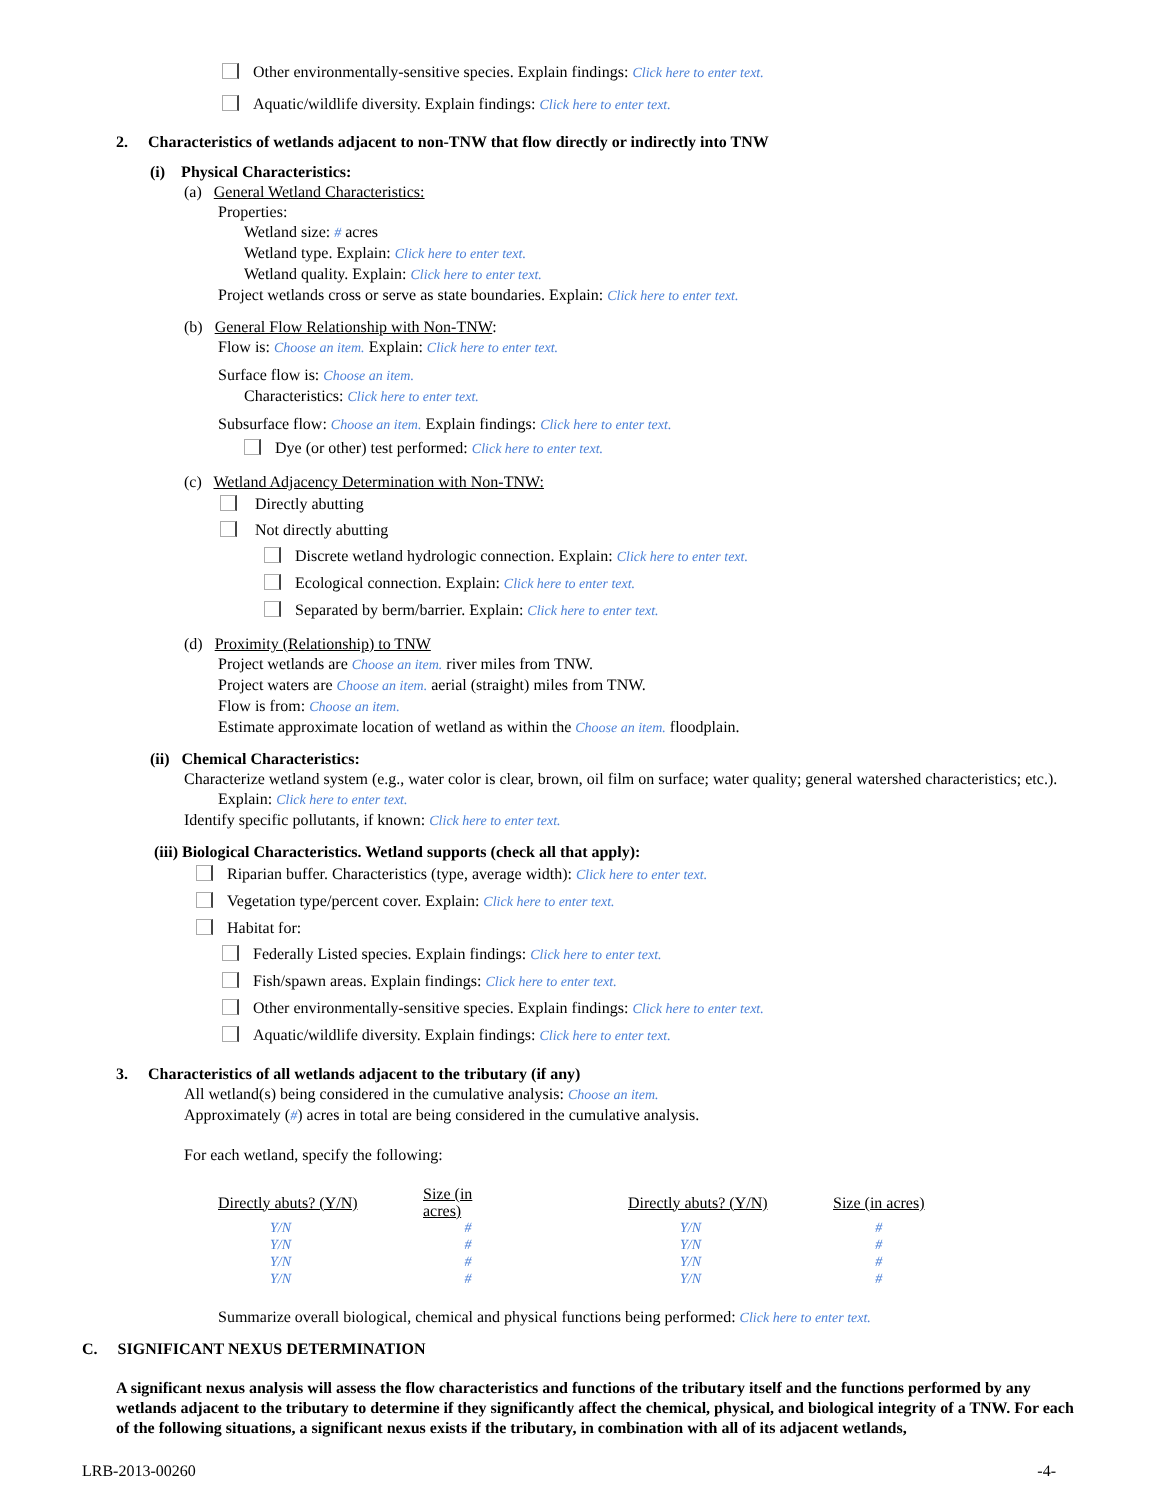Other environmentally-sensitive species. Explain findings: Click here to enter text.
Aquatic/wildlife diversity. Explain findings: Click here to enter text.
2. Characteristics of wetlands adjacent to non-TNW that flow directly or indirectly into TNW
(i) Physical Characteristics:
(a) General Wetland Characteristics:
Properties:
Wetland size: # acres
Wetland type. Explain: Click here to enter text.
Wetland quality. Explain: Click here to enter text.
Project wetlands cross or serve as state boundaries. Explain: Click here to enter text.
(b) General Flow Relationship with Non-TNW:
Flow is: Choose an item. Explain: Click here to enter text.
Surface flow is: Choose an item.
Characteristics: Click here to enter text.
Subsurface flow: Choose an item. Explain findings: Click here to enter text.
Dye (or other) test performed: Click here to enter text.
(c) Wetland Adjacency Determination with Non-TNW:
Directly abutting
Not directly abutting
Discrete wetland hydrologic connection. Explain: Click here to enter text.
Ecological connection. Explain: Click here to enter text.
Separated by berm/barrier. Explain: Click here to enter text.
(d) Proximity (Relationship) to TNW
Project wetlands are Choose an item. river miles from TNW.
Project waters are Choose an item. aerial (straight) miles from TNW.
Flow is from: Choose an item.
Estimate approximate location of wetland as within the Choose an item. floodplain.
(ii) Chemical Characteristics:
Characterize wetland system (e.g., water color is clear, brown, oil film on surface; water quality; general watershed characteristics; etc.). Explain: Click here to enter text.
Identify specific pollutants, if known: Click here to enter text.
(iii) Biological Characteristics. Wetland supports (check all that apply):
Riparian buffer. Characteristics (type, average width): Click here to enter text.
Vegetation type/percent cover. Explain: Click here to enter text.
Habitat for:
Federally Listed species. Explain findings: Click here to enter text.
Fish/spawn areas. Explain findings: Click here to enter text.
Other environmentally-sensitive species. Explain findings: Click here to enter text.
Aquatic/wildlife diversity. Explain findings: Click here to enter text.
3. Characteristics of all wetlands adjacent to the tributary (if any)
All wetland(s) being considered in the cumulative analysis: Choose an item.
Approximately (#) acres in total are being considered in the cumulative analysis.
For each wetland, specify the following:
| Directly abuts? (Y/N) | Size (in acres) | | Directly abuts? (Y/N) | Size (in acres) |
| --- | --- | --- | --- | --- |
| Y/N | # | | Y/N | # |
| Y/N | # | | Y/N | # |
| Y/N | # | | Y/N | # |
| Y/N | # | | Y/N | # |
Summarize overall biological, chemical and physical functions being performed: Click here to enter text.
C. SIGNIFICANT NEXUS DETERMINATION
A significant nexus analysis will assess the flow characteristics and functions of the tributary itself and the functions performed by any wetlands adjacent to the tributary to determine if they significantly affect the chemical, physical, and biological integrity of a TNW. For each of the following situations, a significant nexus exists if the tributary, in combination with all of its adjacent wetlands,
LRB-2013-00260 -4-